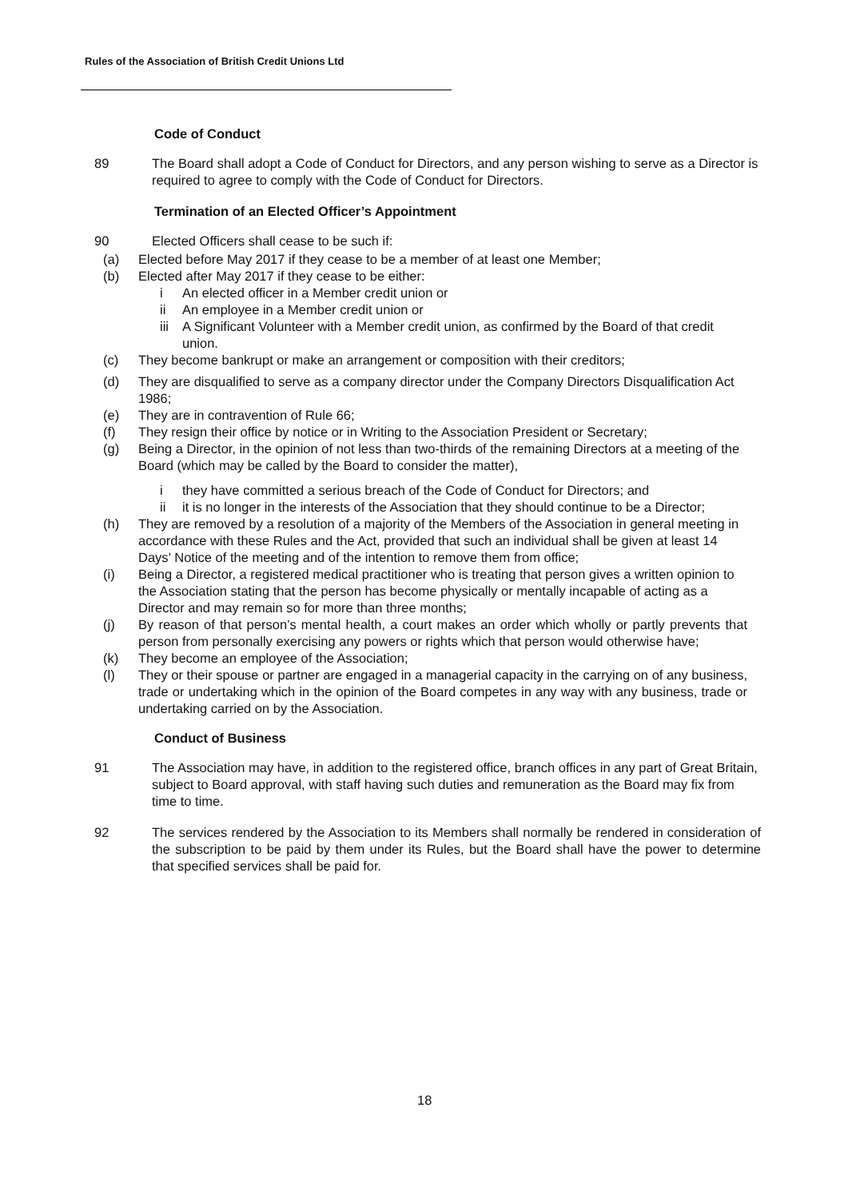Rules of the Association of British Credit Unions Ltd
Code of Conduct
89 The Board shall adopt a Code of Conduct for Directors, and any person wishing to serve as a Director is required to agree to comply with the Code of Conduct for Directors.
Termination of an Elected Officer’s Appointment
90 Elected Officers shall cease to be such if:
(a) Elected before May 2017 if they cease to be a member of at least one Member;
(b) Elected after May 2017 if they cease to be either:
i An elected officer in a Member credit union or
ii An employee in a Member credit union or
iii
A Significant Volunteer with a Member credit union, as confirmed by the Board of that credit union.
(c) They become bankrupt or make an arrangement or composition with their creditors;
(d) They are disqualified to serve as a company director under the Company Directors Disqualification Act 1986;
(e) They are in contravention of Rule 66;
(f) They resign their office by notice or in Writing to the Association President or Secretary;
(g) Being a Director, in the opinion of not less than two-thirds of the remaining Directors at a meeting of the Board (which may be called by the Board to consider the matter),
i they have committed a serious breach of the Code of Conduct for Directors; and
ii it is no longer in the interests of the Association that they should continue to be a Director;
(h) They are removed by a resolution of a majority of the Members of the Association in general meeting in accordance with these Rules and the Act, provided that such an individual shall be given at least 14 Days’ Notice of the meeting and of the intention to remove them from office;
(i) Being a Director, a registered medical practitioner who is treating that person gives a written opinion to the Association stating that the person has become physically or mentally incapable of acting as a Director and may remain so for more than three months;
(j) By reason of that person’s mental health, a court makes an order which wholly or partly prevents that person from personally exercising any powers or rights which that person would otherwise have;
(k) They become an employee of the Association;
(l) They or their spouse or partner are engaged in a managerial capacity in the carrying on of any business, trade or undertaking which in the opinion of the Board competes in any way with any business, trade or undertaking carried on by the Association.
Conduct of Business
91 The Association may have, in addition to the registered office, branch offices in any part of Great Britain, subject to Board approval, with staff having such duties and remuneration as the Board may fix from time to time.
92 The services rendered by the Association to its Members shall normally be rendered in consideration of the subscription to be paid by them under its Rules, but the Board shall have the power to determine that specified services shall be paid for.
18